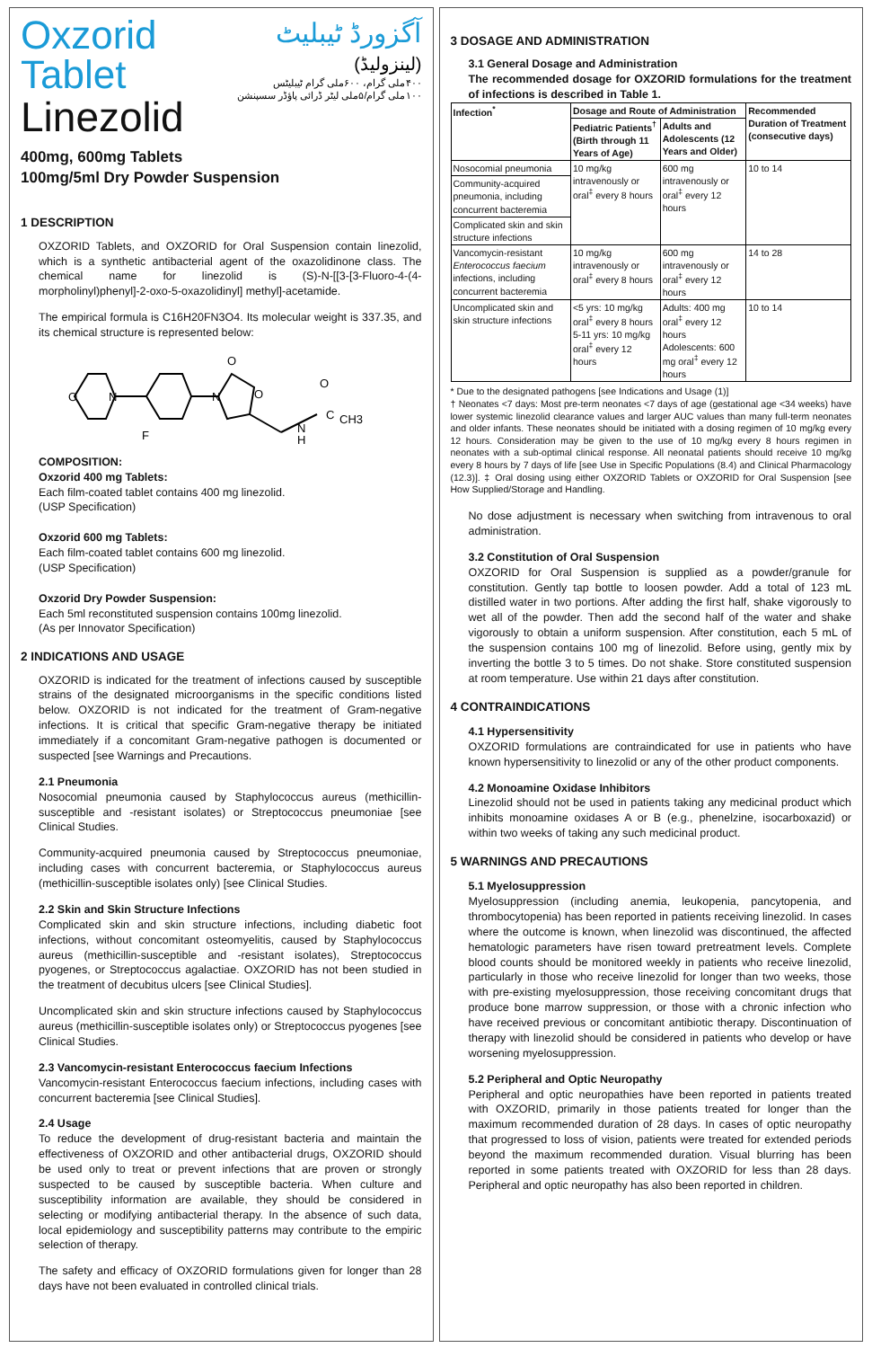آگزورڈ ٹیبلیٹ
(لینزولیڈ)
۴۰۰ملی گرام، ۶۰۰ملی گرام ٹیبلیٹس
۱۰۰ملی گرام/۵ملی لیٹر ڈرائی پاؤڈر سسپنشن
Oxzorid Tablet
Linezolid
400mg, 600mg Tablets
100mg/5ml Dry Powder Suspension
1 DESCRIPTION
OXZORID Tablets, and OXZORID for Oral Suspension contain linezolid, which is a synthetic antibacterial agent of the oxazolidinone class. The chemical name for linezolid is (S)-N-[[3-[3-Fluoro-4-(4- morpholinyl)phenyl]-2-oxo-5-oxazolidinyl] methyl]-acetamide.
The empirical formula is C16H20FN3O4. Its molecular weight is 337.35, and its chemical structure is represented below:
O
N
N
O
O
F
N
H
O
C
CH3
COMPOSITION:
Oxzorid 400 mg Tablets:
Each film-coated tablet contains 400 mg linezolid.
(USP Specification)
Oxzorid 600 mg Tablets:
Each film-coated tablet contains 600 mg linezolid.
(USP Specification)
Oxzorid Dry Powder Suspension:
Each 5ml reconstituted suspension contains 100mg linezolid.
(As per Innovator Specification)
2 INDICATIONS AND USAGE
OXZORID is indicated for the treatment of infections caused by susceptible strains of the designated microorganisms in the specific conditions listed below. OXZORID is not indicated for the treatment of Gram-negative infections. It is critical that specific Gram-negative therapy be initiated immediately if a concomitant Gram-negative pathogen is documented or suspected [see Warnings and Precautions.
2.1 Pneumonia
Nosocomial pneumonia caused by Staphylococcus aureus (methicillin-susceptible and -resistant isolates) or Streptococcus pneumoniae [see Clinical Studies.
Community-acquired pneumonia caused by Streptococcus pneumoniae, including cases with concurrent bacteremia, or Staphylococcus aureus (methicillin-susceptible isolates only) [see Clinical Studies.
2.2 Skin and Skin Structure Infections
Complicated skin and skin structure infections, including diabetic foot infections, without concomitant osteomyelitis, caused by Staphylococcus aureus (methicillin-susceptible and -resistant isolates), Streptococcus pyogenes, or Streptococcus agalactiae. OXZORID has not been studied in the treatment of decubitus ulcers [see Clinical Studies].
Uncomplicated skin and skin structure infections caused by Staphylococcus aureus (methicillin-susceptible isolates only) or Streptococcus pyogenes [see Clinical Studies.
2.3 Vancomycin-resistant Enterococcus faecium Infections
Vancomycin-resistant Enterococcus faecium infections, including cases with concurrent bacteremia [see Clinical Studies].
2.4 Usage
To reduce the development of drug-resistant bacteria and maintain the effectiveness of OXZORID and other antibacterial drugs, OXZORID should be used only to treat or prevent infections that are proven or strongly suspected to be caused by susceptible bacteria. When culture and susceptibility information are available, they should be considered in selecting or modifying antibacterial therapy. In the absence of such data, local epidemiology and susceptibility patterns may contribute to the empiric selection of therapy.
The safety and efficacy of OXZORID formulations given for longer than 28 days have not been evaluated in controlled clinical trials.
3 DOSAGE AND ADMINISTRATION
3.1 General Dosage and Administration
The recommended dosage for OXZORID formulations for the treatment of infections is described in Table 1.
| Infection<sup>*</sup> | Dosage and Route of Administration | | Recommended Duration of Treatment (consecutive days) |
| --- | --- | --- | --- |
| | Pediatric Patients<sup>†</sup> (Birth through 11 Years of Age) | Adults and Adolescents (12 Years and Older) | |
| Nosocomial pneumonia | 10 mg/kg intravenously or oral<sup>‡</sup> every 8 hours | 600 mg intravenously or oral<sup>‡</sup> every 12 hours | 10 to 14 |
| Community-acquired pneumonia, including concurrent bacteremia | | | |
| Complicated skin and skin structure infections | | | |
| Vancomycin-resistant Enterococcus faecium infections, including concurrent bacteremia | 10 mg/kg intravenously or oral<sup>‡</sup> every 8 hours | 600 mg intravenously or oral<sup>‡</sup> every 12 hours | 14 to 28 |
| Uncomplicated skin and skin structure infections | <5 yrs: 10 mg/kg oral<sup>‡</sup> every 8 hours 5-11 yrs: 10 mg/kg oral<sup>‡</sup> every 12 hours | Adults: 400 mg oral<sup>‡</sup> every 12 hours Adolescents: 600 mg oral<sup>‡</sup> every 12 hours | 10 to 14 |
* Due to the designated pathogens [see Indications and Usage (1)]
† Neonates <7 days: Most pre-term neonates <7 days of age (gestational age <34 weeks) have lower systemic linezolid clearance values and larger AUC values than many full-term neonates and older infants. These neonates should be initiated with a dosing regimen of 10 mg/kg every 12 hours. Consideration may be given to the use of 10 mg/kg every 8 hours regimen in neonates with a sub-optimal clinical response. All neonatal patients should receive 10 mg/kg every 8 hours by 7 days of life [see Use in Specific Populations (8.4) and Clinical Pharmacology (12.3)]. ‡ Oral dosing using either OXZORID Tablets or OXZORID for Oral Suspension [see How Supplied/Storage and Handling.
No dose adjustment is necessary when switching from intravenous to oral administration.
3.2 Constitution of Oral Suspension
OXZORID for Oral Suspension is supplied as a powder/granule for constitution. Gently tap bottle to loosen powder. Add a total of 123 mL distilled water in two portions. After adding the first half, shake vigorously to wet all of the powder. Then add the second half of the water and shake vigorously to obtain a uniform suspension. After constitution, each 5 mL of the suspension contains 100 mg of linezolid. Before using, gently mix by inverting the bottle 3 to 5 times. Do not shake. Store constituted suspension at room temperature. Use within 21 days after constitution.
4 CONTRAINDICATIONS
4.1 Hypersensitivity
OXZORID formulations are contraindicated for use in patients who have known hypersensitivity to linezolid or any of the other product components.
4.2 Monoamine Oxidase Inhibitors
Linezolid should not be used in patients taking any medicinal product which inhibits monoamine oxidases A or B (e.g., phenelzine, isocarboxazid) or within two weeks of taking any such medicinal product.
5 WARNINGS AND PRECAUTIONS
5.1 Myelosuppression
Myelosuppression (including anemia, leukopenia, pancytopenia, and thrombocytopenia) has been reported in patients receiving linezolid. In cases where the outcome is known, when linezolid was discontinued, the affected hematologic parameters have risen toward pretreatment levels. Complete blood counts should be monitored weekly in patients who receive linezolid, particularly in those who receive linezolid for longer than two weeks, those with pre-existing myelosuppression, those receiving concomitant drugs that produce bone marrow suppression, or those with a chronic infection who have received previous or concomitant antibiotic therapy. Discontinuation of therapy with linezolid should be considered in patients who develop or have worsening myelosuppression.
5.2 Peripheral and Optic Neuropathy
Peripheral and optic neuropathies have been reported in patients treated with OXZORID, primarily in those patients treated for longer than the maximum recommended duration of 28 days. In cases of optic neuropathy that progressed to loss of vision, patients were treated for extended periods beyond the maximum recommended duration. Visual blurring has been reported in some patients treated with OXZORID for less than 28 days. Peripheral and optic neuropathy has also been reported in children.